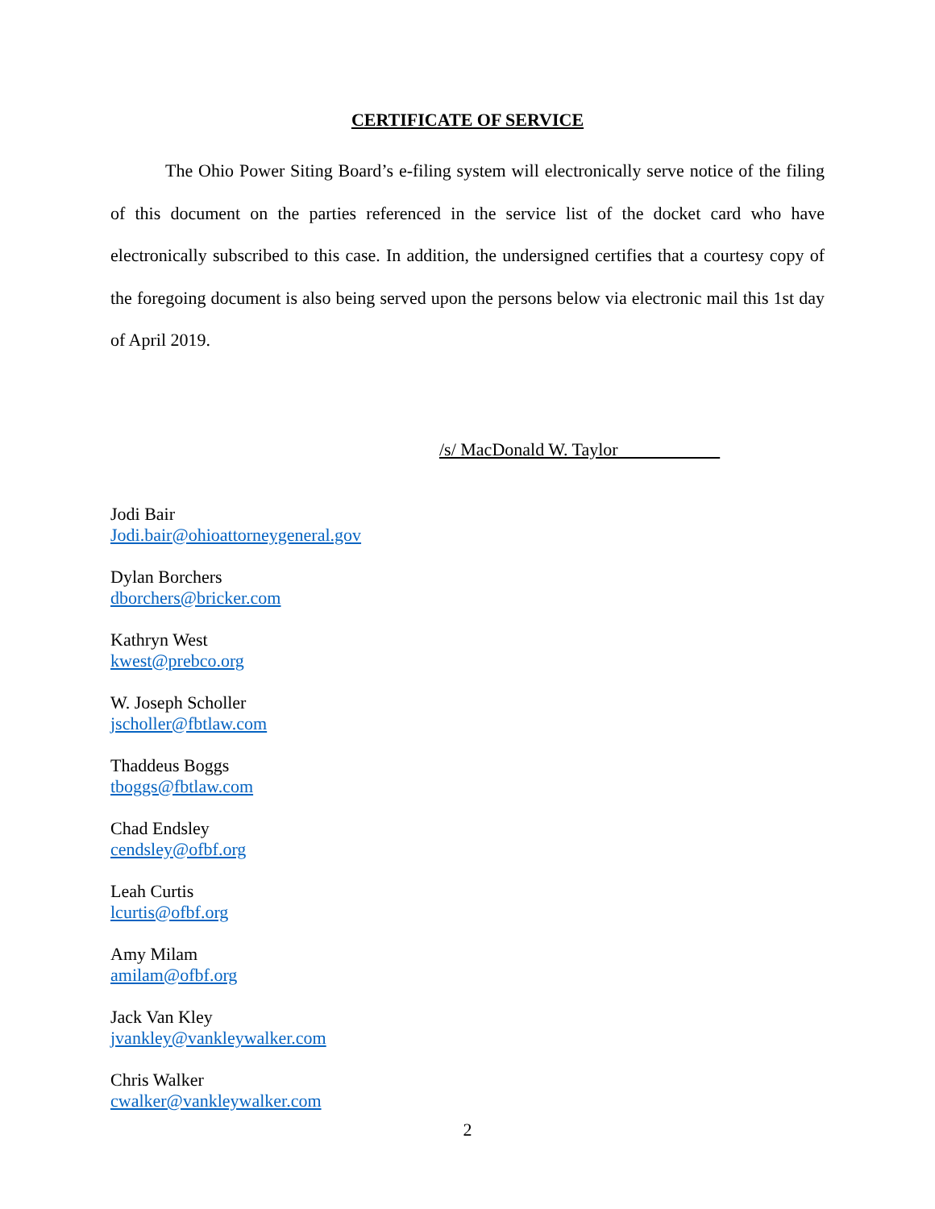CERTIFICATE OF SERVICE
The Ohio Power Siting Board’s e-filing system will electronically serve notice of the filing of this document on the parties referenced in the service list of the docket card who have electronically subscribed to this case. In addition, the undersigned certifies that a courtesy copy of the foregoing document is also being served upon the persons below via electronic mail this 1st day of April 2019.
/s/ MacDonald W. Taylor
Jodi Bair
Jodi.bair@ohioattorneygeneral.gov
Dylan Borchers
dborchers@bricker.com
Kathryn West
kwest@prebco.org
W. Joseph Scholler
jscholler@fbtlaw.com
Thaddeus Boggs
tboggs@fbtlaw.com
Chad Endsley
cendsley@ofbf.org
Leah Curtis
lcurtis@ofbf.org
Amy Milam
amilam@ofbf.org
Jack Van Kley
jvankley@vankleywalker.com
Chris Walker
cwalker@vankleywalker.com
2